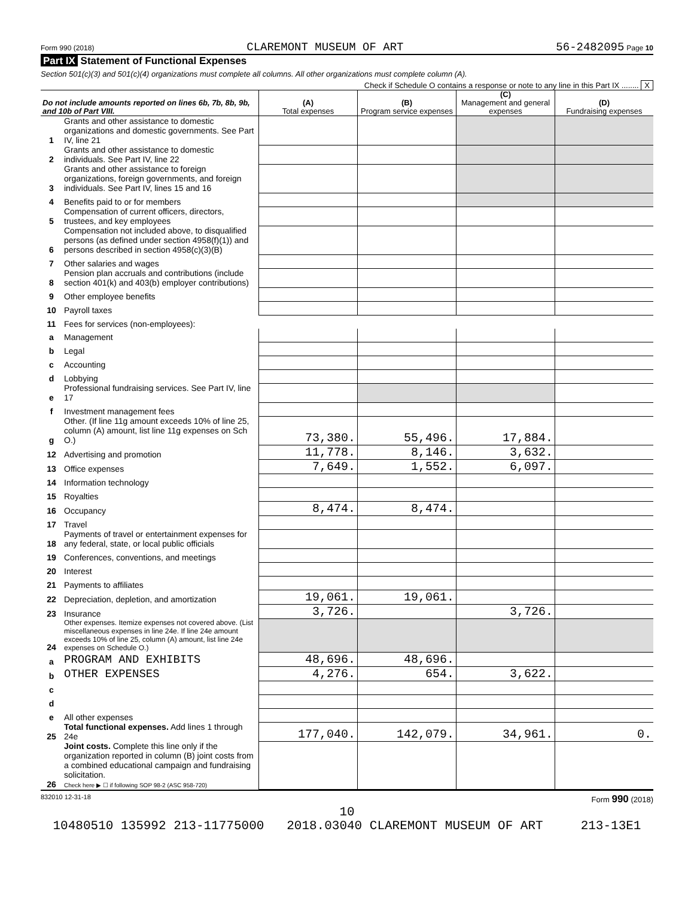Form 990 (2018) CLAREMONT MUSEUM OF ART 56-2482095 Page 10
Part IX Statement of Functional Expenses
Section 501(c)(3) and 501(c)(4) organizations must complete all columns. All other organizations must complete column (A).
Check if Schedule O contains a response or note to any line in this Part IX ........ X
| Do not include amounts reported on lines 6b, 7b, 8b, 9b, and 10b of Part VIII. | | (A) Total expenses | (B) Program service expenses | (C) Management and general expenses | (D) Fundraising expenses |
| --- | --- | --- | --- | --- | --- |
| 1 | Grants and other assistance to domestic organizations and domestic governments. See Part IV, line 21 | | | | |
| 2 | Grants and other assistance to domestic individuals. See Part IV, line 22 | | | | |
| 3 | Grants and other assistance to foreign organizations, foreign governments, and foreign individuals. See Part IV, lines 15 and 16 | | | | |
| 4 | Benefits paid to or for members | | | | |
| 5 | Compensation of current officers, directors, trustees, and key employees | | | | |
| 6 | Compensation not included above, to disqualified persons (as defined under section 4958(f)(1)) and persons described in section 4958(c)(3)(B) | | | | |
| 7 | Other salaries and wages | | | | |
| 8 | Pension plan accruals and contributions (include section 401(k) and 403(b) employer contributions) | | | | |
| 9 | Other employee benefits | | | | |
| 10 | Payroll taxes | | | | |
| 11 | Fees for services (non-employees): | | | | |
| a | Management | | | | |
| b | Legal | | | | |
| c | Accounting | | | | |
| d | Lobbying | | | | |
| e | Professional fundraising services. See Part IV, line 17 | | | | |
| f | Investment management fees | | | | |
| g | Other. (If line 11g amount exceeds 10% of line 25, column (A) amount, list line 11g expenses on Sch O.) | 73,380. | 55,496. | 17,884. | |
| 12 | Advertising and promotion | 11,778. | 8,146. | 3,632. | |
| 13 | Office expenses | 7,649. | 1,552. | 6,097. | |
| 14 | Information technology | | | | |
| 15 | Royalties | | | | |
| 16 | Occupancy | 8,474. | 8,474. | | |
| 17 | Travel | | | | |
| 18 | Payments of travel or entertainment expenses for any federal, state, or local public officials | | | | |
| 19 | Conferences, conventions, and meetings | | | | |
| 20 | Interest | | | | |
| 21 | Payments to affiliates | | | | |
| 22 | Depreciation, depletion, and amortization | 19,061. | 19,061. | | |
| 23 | Insurance | 3,726. | | 3,726. | |
| 24 | Other expenses. Itemize expenses not covered above. (List miscellaneous expenses in line 24e. If line 24e amount exceeds 10% of line 25, column (A) amount, list line 24e expenses on Schedule O.) | | | | |
| a | PROGRAM AND EXHIBITS | 48,696. | 48,696. | | |
| b | OTHER EXPENSES | 4,276. | 654. | 3,622. | |
| c | | | | | |
| d | | | | | |
| e | All other expenses | | | | |
| 25 | Total functional expenses. Add lines 1 through 24e | 177,040. | 142,079. | 34,961. | 0. |
| 26 | Joint costs. Complete this line only if the organization reported in column (B) joint costs from a combined educational campaign and fundraising solicitation. Check here ▶ ☐ if following SOP 98-2 (ASC 958-720) | | | | |
832010 12-31-18 Form 990 (2018)
10
10480510 135992 213-11775000 2018.03040 CLAREMONT MUSEUM OF ART 213-13E1